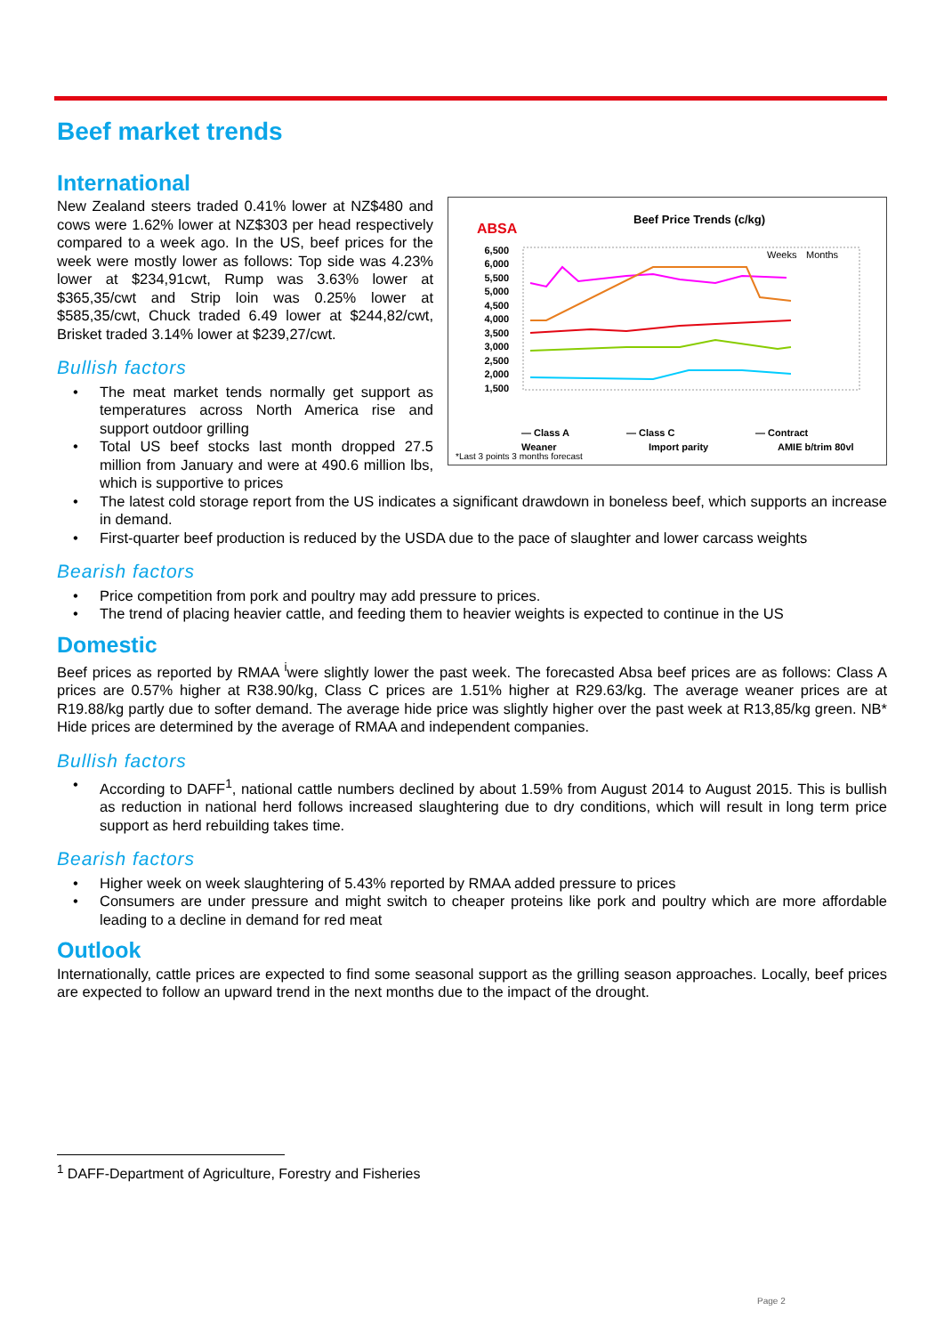Beef market trends
International
ABSA
Beef Price Trends (c/kg)
6,500
6,000
5,500
5,000
4,500
4,000
3,500
3,000
2,500
2,000
1,500
Weeks
Months
— Class A
— Class C
— Contract
Weaner
Import parity
AMIE b/trim 80vl
*Last 3 points 3 months forecast
New Zealand steers traded 0.41% lower at NZ$480 and cows were 1.62% lower at NZ$303 per head respectively compared to a week ago. In the US, beef prices for the week were mostly lower as follows: Top side was 4.23% lower at $234,91cwt, Rump was 3.63% lower at $365,35/cwt and Strip loin was 0.25% lower at $585,35/cwt, Chuck traded 6.49 lower at $244,82/cwt, Brisket traded 3.14% lower at $239,27/cwt.
Bullish factors
• The meat market tends normally get support as temperatures across North America rise and support outdoor grilling
• Total US beef stocks last month dropped 27.5 million from January and were at 490.6 million lbs, which is supportive to prices
• The latest cold storage report from the US indicates a significant drawdown in boneless beef, which supports an increase in demand.
• First-quarter beef production is reduced by the USDA due to the pace of slaughter and lower carcass weights
Bearish factors
• Price competition from pork and poultry may add pressure to prices.
• The trend of placing heavier cattle, and feeding them to heavier weights is expected to continue in the US
Domestic
Beef prices as reported by RMAA <sup>i</sup>were slightly lower the past week. The forecasted Absa beef prices are as follows: Class A prices are 0.57% higher at R38.90/kg, Class C prices are 1.51% higher at R29.63/kg. The average weaner prices are at R19.88/kg partly due to softer demand. The average hide price was slightly higher over the past week at R13,85/kg green. NB* Hide prices are determined by the average of RMAA and independent companies.
Bullish factors
• According to DAFF<sup>1</sup>, national cattle numbers declined by about 1.59% from August 2014 to August 2015. This is bullish as reduction in national herd follows increased slaughtering due to dry conditions, which will result in long term price support as herd rebuilding takes time.
Bearish factors
• Higher week on week slaughtering of 5.43% reported by RMAA added pressure to prices
• Consumers are under pressure and might switch to cheaper proteins like pork and poultry which are more affordable leading to a decline in demand for red meat
Outlook
Internationally, cattle prices are expected to find some seasonal support as the grilling season approaches. Locally, beef prices are expected to follow an upward trend in the next months due to the impact of the drought.
<sup>1</sup> DAFF-Department of Agriculture, Forestry and Fisheries
Page 2